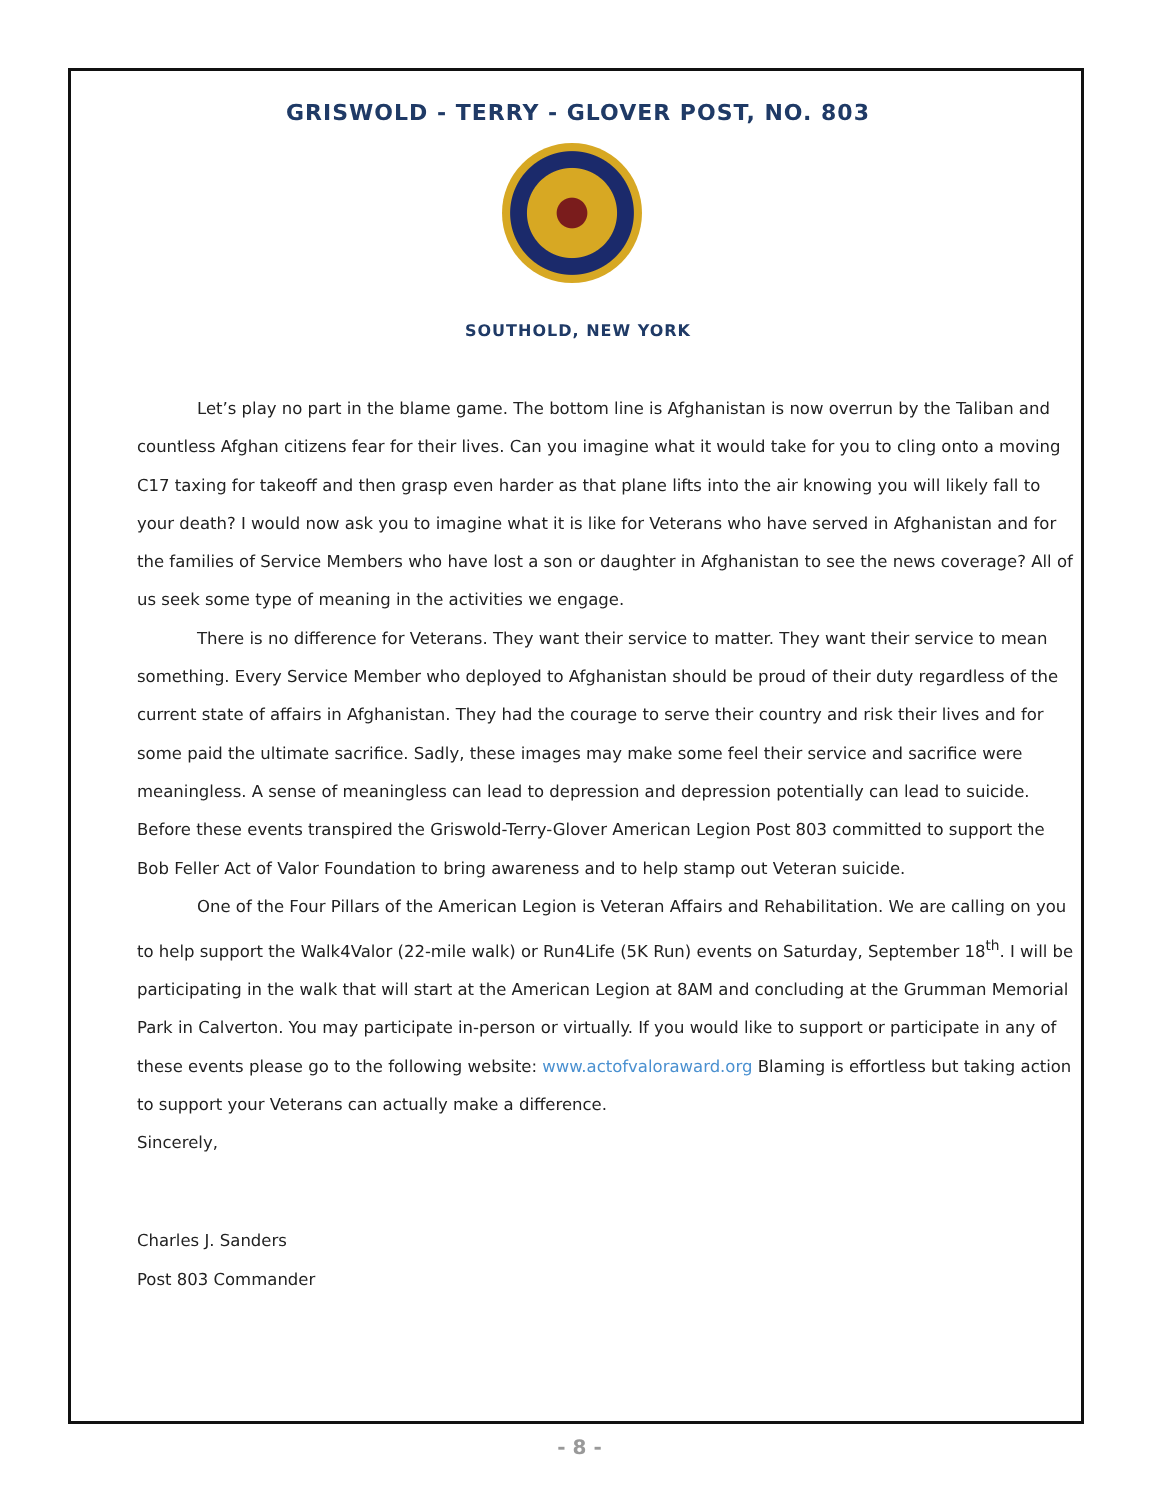GRISWOLD - TERRY - GLOVER POST, NO. 803
SOUTHOLD, NEW YORK
Let’s play no part in the blame game. The bottom line is Afghanistan is now overrun by the Taliban and countless Afghan citizens fear for their lives. Can you imagine what it would take for you to cling onto a moving C17 taxing for takeoff and then grasp even harder as that plane lifts into the air knowing you will likely fall to your death? I would now ask you to imagine what it is like for Veterans who have served in Afghanistan and for the families of Service Members who have lost a son or daughter in Afghanistan to see the news coverage? All of us seek some type of meaning in the activities we engage.
There is no difference for Veterans. They want their service to matter. They want their service to mean something. Every Service Member who deployed to Afghanistan should be proud of their duty regardless of the current state of affairs in Afghanistan. They had the courage to serve their country and risk their lives and for some paid the ultimate sacrifice. Sadly, these images may make some feel their service and sacrifice were meaningless. A sense of meaningless can lead to depression and depression potentially can lead to suicide. Before these events transpired the Griswold-Terry-Glover American Legion Post 803 committed to support the Bob Feller Act of Valor Foundation to bring awareness and to help stamp out Veteran suicide.
One of the Four Pillars of the American Legion is Veteran Affairs and Rehabilitation. We are calling on you to help support the Walk4Valor (22-mile walk) or Run4Life (5K Run) events on Saturday, September 18<sup>th</sup>. I will be participating in the walk that will start at the American Legion at 8AM and concluding at the Grumman Memorial Park in Calverton. You may participate in-person or virtually. If you would like to support or participate in any of these events please go to the following website: www.actofvaloraward.org Blaming is effortless but taking action to support your Veterans can actually make a difference.
Sincerely,
Charles J. Sanders
Post 803 Commander
- 8 -